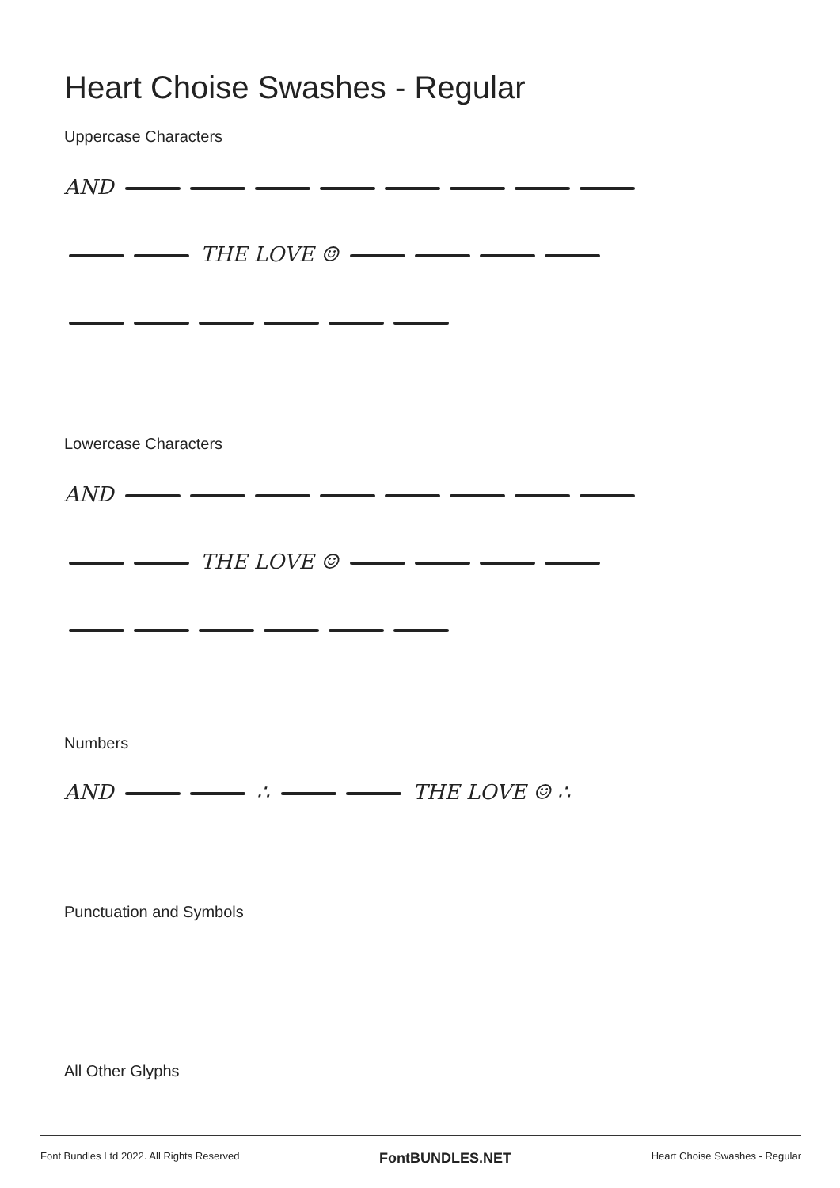Heart Choise Swashes - Regular
Uppercase Characters
AND
THE LOVE ☺
Lowercase Characters
AND
THE LOVE ☺
Numbers
AND ∴ THE LOVE ☺ ∴
Punctuation and Symbols
All Other Glyphs
Font Bundles Ltd 2022. All Rights Reserved FontBUNDLES.NET Heart Choise Swashes - Regular